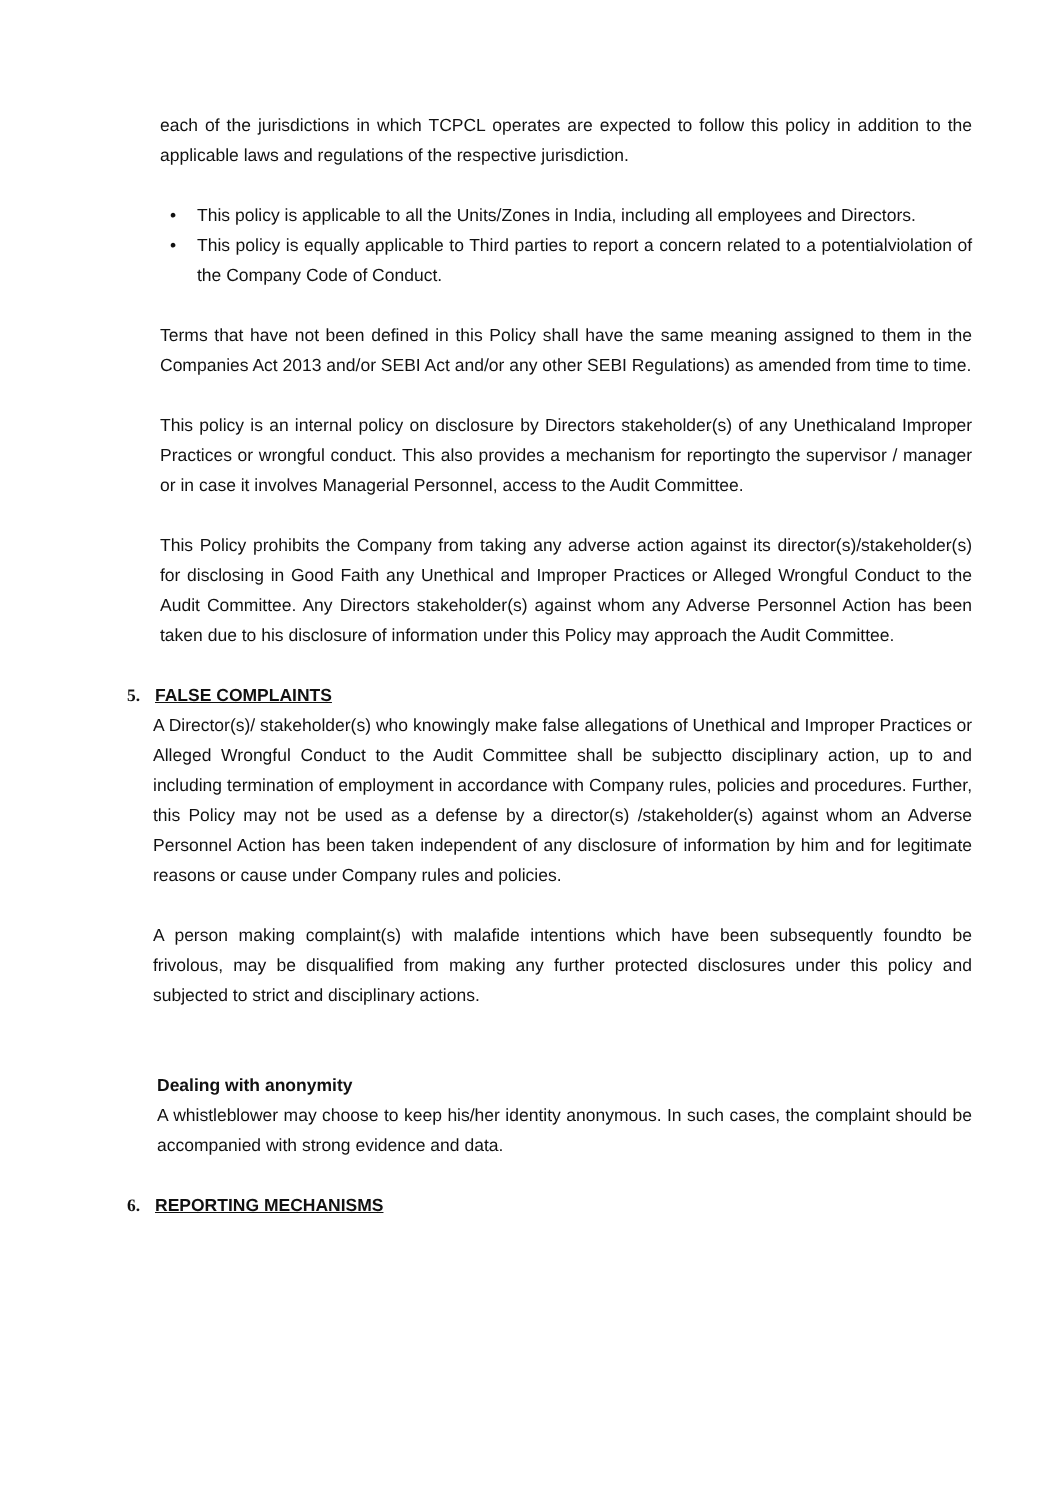each of the jurisdictions in which TCPCL operates are expected to follow this policy in addition to the applicable laws and regulations of the respective jurisdiction.
• This policy is applicable to all the Units/Zones in India, including all employees and Directors.
• This policy is equally applicable to Third parties to report a concern related to a potentialviolation of the Company Code of Conduct.
Terms that have not been defined in this Policy shall have the same meaning assigned to them in the Companies Act 2013 and/or SEBI Act and/or any other SEBI Regulations) as amended from time to time.
This policy is an internal policy on disclosure by Directors stakeholder(s) of any Unethicaland Improper Practices or wrongful conduct. This also provides a mechanism for reportingto the supervisor / manager or in case it involves Managerial Personnel, access to the Audit Committee.
This Policy prohibits the Company from taking any adverse action against its director(s)/stakeholder(s) for disclosing in Good Faith any Unethical and Improper Practices or Alleged Wrongful Conduct to the Audit Committee. Any Directors stakeholder(s) against whom any Adverse Personnel Action has been taken due to his disclosure of information under this Policy may approach the Audit Committee.
5. FALSE COMPLAINTS
A Director(s)/ stakeholder(s) who knowingly make false allegations of Unethical and Improper Practices or Alleged Wrongful Conduct to the Audit Committee shall be subjectto disciplinary action, up to and including termination of employment in accordance with Company rules, policies and procedures. Further, this Policy may not be used as a defense by a director(s) /stakeholder(s) against whom an Adverse Personnel Action has been taken independent of any disclosure of information by him and for legitimate reasons or cause under Company rules and policies.
A person making complaint(s) with malafide intentions which have been subsequently foundto be frivolous, may be disqualified from making any further protected disclosures under this policy and subjected to strict and disciplinary actions.
Dealing with anonymity
A whistleblower may choose to keep his/her identity anonymous. In such cases, the complaint should be accompanied with strong evidence and data.
6. REPORTING MECHANISMS